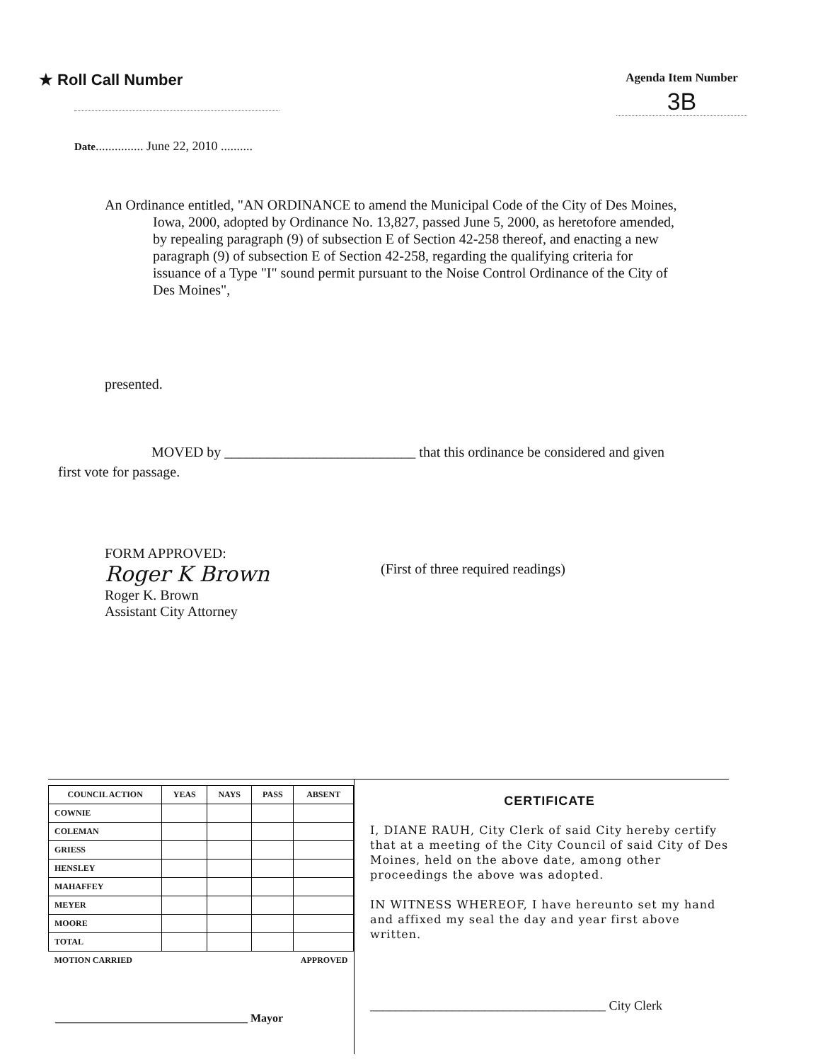★ Roll Call Number
Agenda Item Number
3B
Date............... June 22, 2010 ..........
An Ordinance entitled, "AN ORDINANCE to amend the Municipal Code of the City of Des Moines, Iowa, 2000, adopted by Ordinance No. 13,827, passed June 5, 2000, as heretofore amended, by repealing paragraph (9) of subsection E of Section 42-258 thereof, and enacting a new paragraph (9) of subsection E of Section 42-258, regarding the qualifying criteria for issuance of a Type "I" sound permit pursuant to the Noise Control Ordinance of the City of Des Moines",
presented.
MOVED by ___________________________ that this ordinance be considered and given first vote for passage.
FORM APPROVED:
Roger K Brown
Roger K. Brown
Assistant City Attorney
(First of three required readings)
| COUNCIL ACTION | YEAS | NAYS | PASS | ABSENT |
| --- | --- | --- | --- | --- |
| COWNIE | | | | |
| COLEMAN | | | | |
| GRIESS | | | | |
| HENSLEY | | | | |
| MAHAFFEY | | | | |
| MEYER | | | | |
| MOORE | | | | |
| TOTAL | | | | |
| MOTION CARRIED | | | APPROVED | |
__________________________________ Mayor
CERTIFICATE
I, DIANE RAUH, City Clerk of said City hereby certify that at a meeting of the City Council of said City of Des Moines, held on the above date, among other proceedings the above was adopted.
IN WITNESS WHEREOF, I have hereunto set my hand and affixed my seal the day and year first above written.
_____________________________________ City Clerk